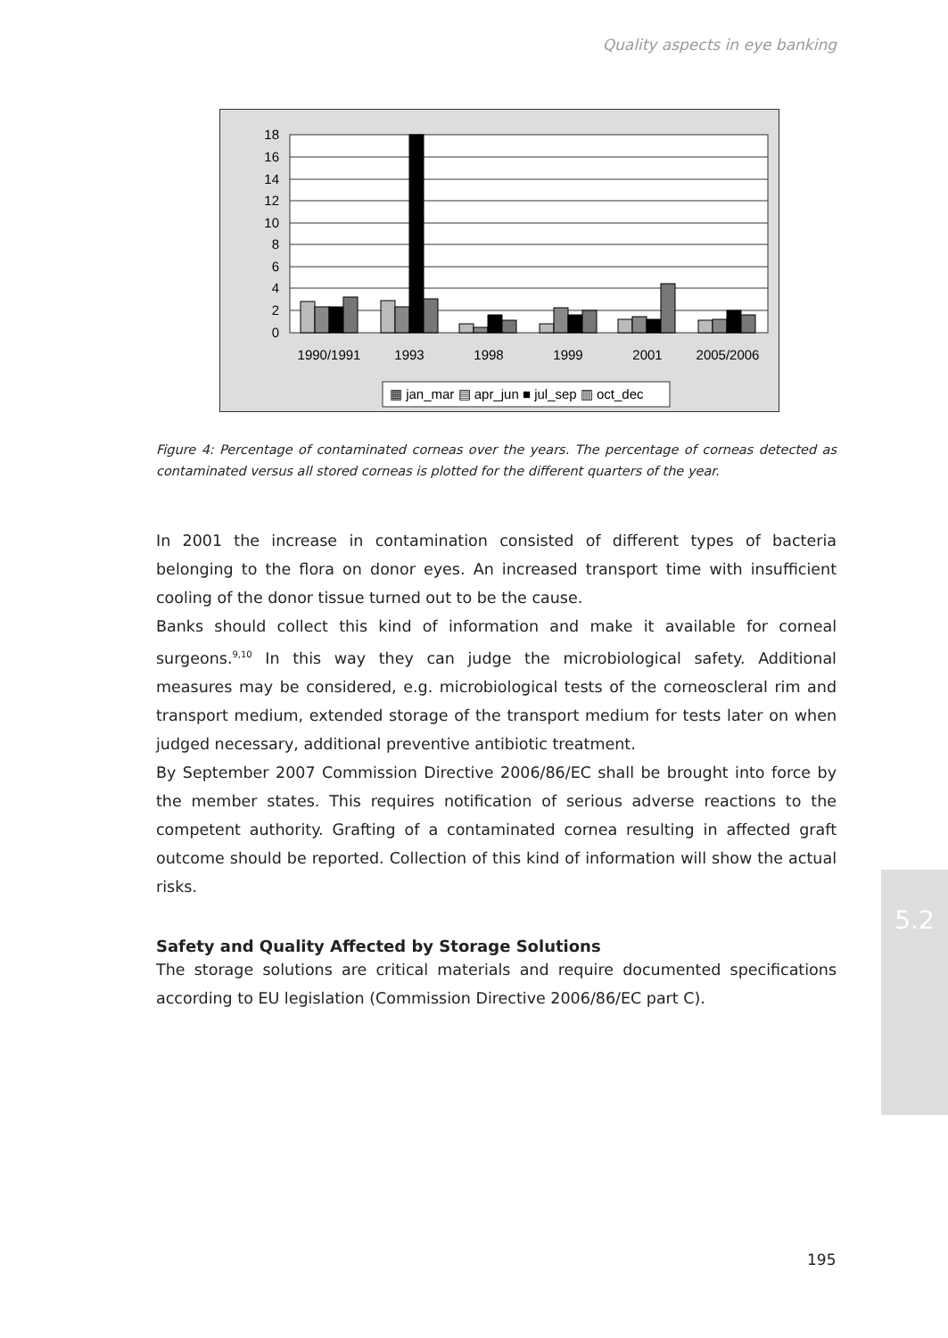Quality aspects in eye banking
18
16
14
12
10
8
6
4
2
0
1990/1991
1993
1998
1999
2001
2005/2006
▦ jan_mar ▤ apr_jun ■ jul_sep ▥ oct_dec
Figure 4: Percentage of contaminated corneas over the years. The percentage of corneas detected as contaminated versus all stored corneas is plotted for the different quarters of the year.
In 2001 the increase in contamination consisted of different types of bacteria belonging to the flora on donor eyes. An increased transport time with insufficient cooling of the donor tissue turned out to be the cause.
Banks should collect this kind of information and make it available for corneal surgeons.<sup>9,10</sup> In this way they can judge the microbiological safety. Additional measures may be considered, e.g. microbiological tests of the corneoscleral rim and transport medium, extended storage of the transport medium for tests later on when judged necessary, additional preventive antibiotic treatment.
By September 2007 Commission Directive 2006/86/EC shall be brought into force by the member states. This requires notification of serious adverse reactions to the competent authority. Grafting of a contaminated cornea resulting in affected graft outcome should be reported. Collection of this kind of information will show the actual risks.
Safety and Quality Affected by Storage Solutions
The storage solutions are critical materials and require documented specifications according to EU legislation (Commission Directive 2006/86/EC part C).
5.2
195